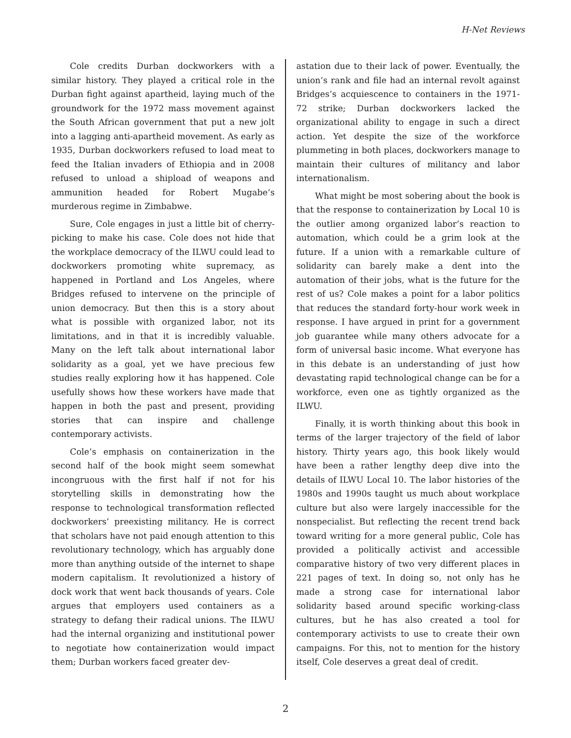H-Net Reviews
Cole credits Durban dockworkers with a similar history. They played a critical role in the Durban fight against apartheid, laying much of the groundwork for the 1972 mass movement against the South African government that put a new jolt into a lagging anti-apartheid movement. As early as 1935, Durban dockworkers refused to load meat to feed the Italian invaders of Ethiopia and in 2008 refused to unload a shipload of weapons and ammunition headed for Robert Mugabe’s murderous regime in Zimbabwe.
Sure, Cole engages in just a little bit of cherry-picking to make his case. Cole does not hide that the workplace democracy of the ILWU could lead to dockworkers promoting white supremacy, as happened in Portland and Los Angeles, where Bridges refused to intervene on the principle of union democracy. But then this is a story about what is possible with organized labor, not its limitations, and in that it is incredibly valuable. Many on the left talk about international labor solidarity as a goal, yet we have precious few studies really exploring how it has happened. Cole usefully shows how these workers have made that happen in both the past and present, providing stories that can inspire and challenge contemporary activists.
Cole’s emphasis on containerization in the second half of the book might seem somewhat incongruous with the first half if not for his storytelling skills in demonstrating how the response to technological transformation reflected dockworkers’ preexisting militancy. He is correct that scholars have not paid enough attention to this revolutionary technology, which has arguably done more than anything outside of the internet to shape modern capitalism. It revolutionized a history of dock work that went back thousands of years. Cole argues that employers used containers as a strategy to defang their radical unions. The ILWU had the internal organizing and institutional power to negotiate how containerization would impact them; Durban workers faced greater dev-
astation due to their lack of power. Eventually, the union’s rank and file had an internal revolt against Bridges’s acquiescence to containers in the 1971-72 strike; Durban dockworkers lacked the organizational ability to engage in such a direct action. Yet despite the size of the workforce plummeting in both places, dockworkers manage to maintain their cultures of militancy and labor internationalism.
What might be most sobering about the book is that the response to containerization by Local 10 is the outlier among organized labor’s reaction to automation, which could be a grim look at the future. If a union with a remarkable culture of solidarity can barely make a dent into the automation of their jobs, what is the future for the rest of us? Cole makes a point for a labor politics that reduces the standard forty-hour work week in response. I have argued in print for a government job guarantee while many others advocate for a form of universal basic income. What everyone has in this debate is an understanding of just how devastating rapid technological change can be for a workforce, even one as tightly organized as the ILWU.
Finally, it is worth thinking about this book in terms of the larger trajectory of the field of labor history. Thirty years ago, this book likely would have been a rather lengthy deep dive into the details of ILWU Local 10. The labor histories of the 1980s and 1990s taught us much about workplace culture but also were largely inaccessible for the nonspecialist. But reflecting the recent trend back toward writing for a more general public, Cole has provided a politically activist and accessible comparative history of two very different places in 221 pages of text. In doing so, not only has he made a strong case for international labor solidarity based around specific working-class cultures, but he has also created a tool for contemporary activists to use to create their own campaigns. For this, not to mention for the history itself, Cole deserves a great deal of credit.
2